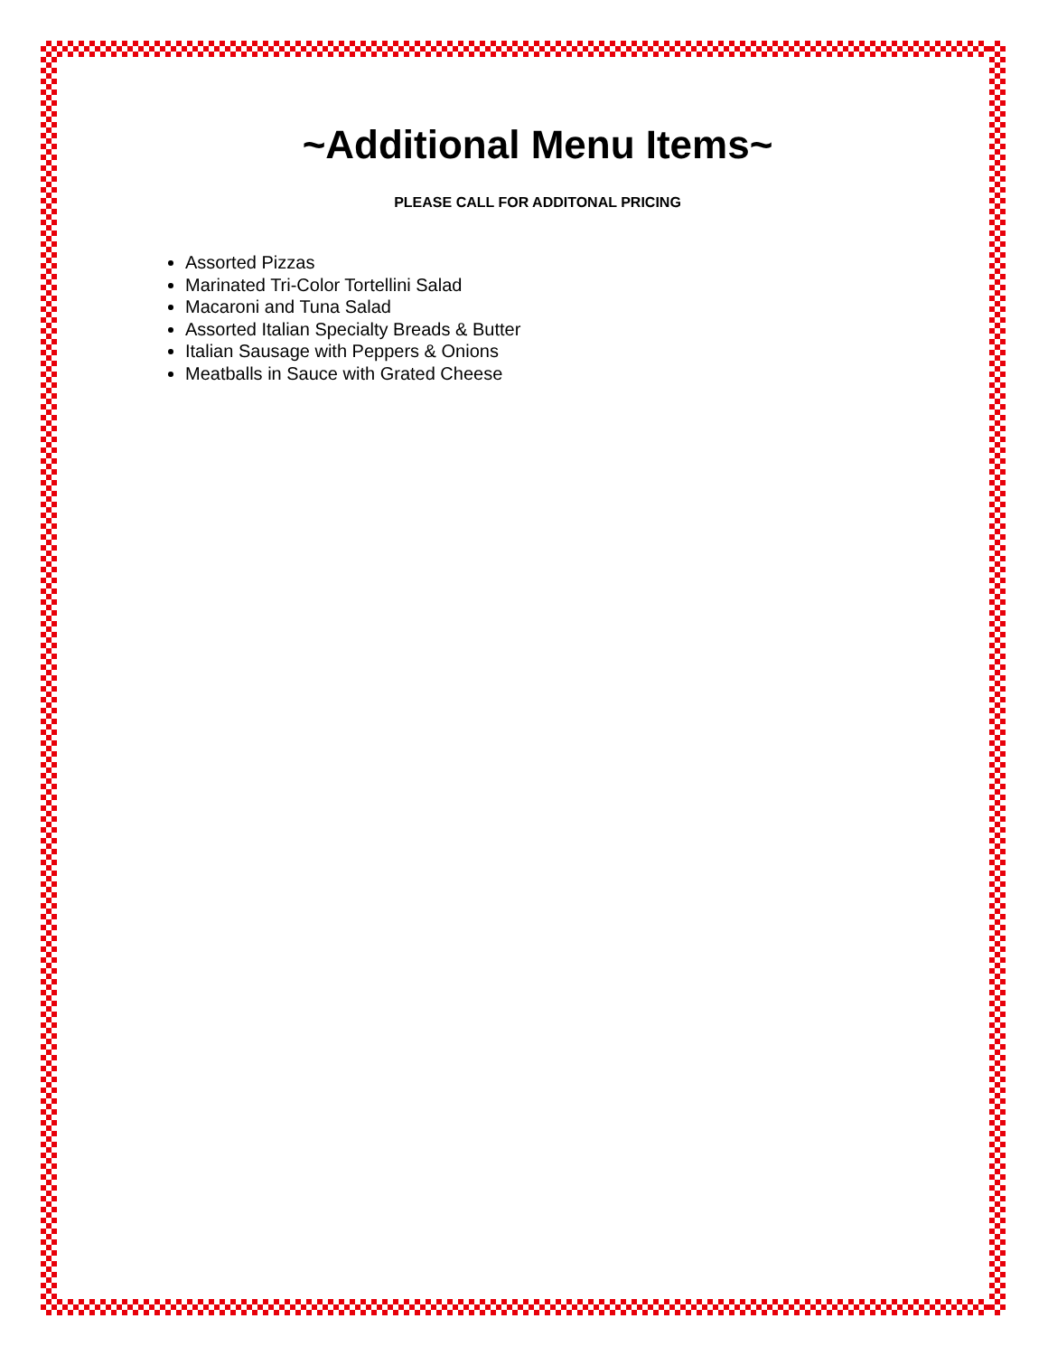~Additional Menu Items~
PLEASE CALL FOR ADDITONAL PRICING
Assorted Pizzas
Marinated Tri-Color Tortellini Salad
Macaroni and Tuna Salad
Assorted Italian Specialty Breads & Butter
Italian Sausage with Peppers & Onions
Meatballs in Sauce with Grated Cheese